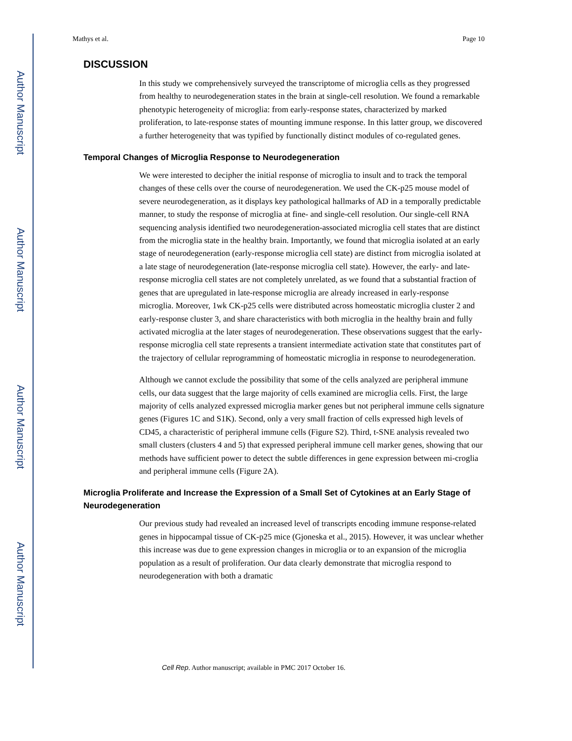Author Manuscript
Author Manuscript
Author Manuscript
Author Manuscript
Mathys et al. Page 10
DISCUSSION
In this study we comprehensively surveyed the transcriptome of microglia cells as they progressed from healthy to neurodegeneration states in the brain at single-cell resolution. We found a remarkable phenotypic heterogeneity of microglia: from early-response states, characterized by marked proliferation, to late-response states of mounting immune response. In this latter group, we discovered a further heterogeneity that was typified by functionally distinct modules of co-regulated genes.
Temporal Changes of Microglia Response to Neurodegeneration
We were interested to decipher the initial response of microglia to insult and to track the temporal changes of these cells over the course of neurodegeneration. We used the CK-p25 mouse model of severe neurodegeneration, as it displays key pathological hallmarks of AD in a temporally predictable manner, to study the response of microglia at fine- and single-cell resolution. Our single-cell RNA sequencing analysis identified two neurodegeneration-associated microglia cell states that are distinct from the microglia state in the healthy brain. Importantly, we found that microglia isolated at an early stage of neurodegeneration (early-response microglia cell state) are distinct from microglia isolated at a late stage of neurodegeneration (late-response microglia cell state). However, the early- and late-response microglia cell states are not completely unrelated, as we found that a substantial fraction of genes that are upregulated in late-response microglia are already increased in early-response microglia. Moreover, 1wk CK-p25 cells were distributed across homeostatic microglia cluster 2 and early-response cluster 3, and share characteristics with both microglia in the healthy brain and fully activated microglia at the later stages of neurodegeneration. These observations suggest that the early-response microglia cell state represents a transient intermediate activation state that constitutes part of the trajectory of cellular reprogramming of homeostatic microglia in response to neurodegeneration.
Although we cannot exclude the possibility that some of the cells analyzed are peripheral immune cells, our data suggest that the large majority of cells examined are microglia cells. First, the large majority of cells analyzed expressed microglia marker genes but not peripheral immune cells signature genes (Figures 1C and S1K). Second, only a very small fraction of cells expressed high levels of CD45, a characteristic of peripheral immune cells (Figure S2). Third, t-SNE analysis revealed two small clusters (clusters 4 and 5) that expressed peripheral immune cell marker genes, showing that our methods have sufficient power to detect the subtle differences in gene expression between mi-croglia and peripheral immune cells (Figure 2A).
Microglia Proliferate and Increase the Expression of a Small Set of Cytokines at an Early Stage of Neurodegeneration
Our previous study had revealed an increased level of transcripts encoding immune response-related genes in hippocampal tissue of CK-p25 mice (Gjoneska et al., 2015). However, it was unclear whether this increase was due to gene expression changes in microglia or to an expansion of the microglia population as a result of proliferation. Our data clearly demonstrate that microglia respond to neurodegeneration with both a dramatic
Cell Rep. Author manuscript; available in PMC 2017 October 16.